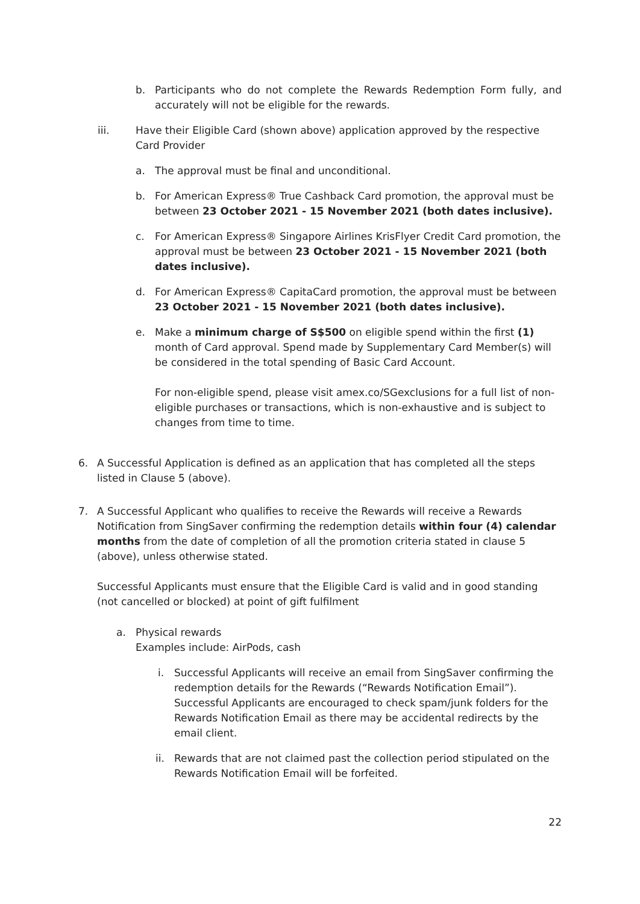b.
Participants who do not complete the Rewards Redemption Form fully, and accurately will not be eligible for the rewards.
iii.
Have their Eligible Card (shown above) application approved by the respective Card Provider
a.
The approval must be final and unconditional.
b.
For American Express® True Cashback Card promotion, the approval must be between 23 October 2021 - 15 November 2021 (both dates inclusive).
c.
For American Express® Singapore Airlines KrisFlyer Credit Card promotion, the approval must be between 23 October 2021 - 15 November 2021 (both dates inclusive).
d.
For American Express® CapitaCard promotion, the approval must be between 23 October 2021 - 15 November 2021 (both dates inclusive).
e.
Make a minimum charge of S$500 on eligible spend within the first (1) month of Card approval. Spend made by Supplementary Card Member(s) will be considered in the total spending of Basic Card Account.
For non-eligible spend, please visit amex.co/SGexclusions for a full list of non-eligible purchases or transactions, which is non-exhaustive and is subject to changes from time to time.
6.
A Successful Application is defined as an application that has completed all the steps listed in Clause 5 (above).
7.
A Successful Applicant who qualifies to receive the Rewards will receive a Rewards Notification from SingSaver confirming the redemption details within four (4) calendar months from the date of completion of all the promotion criteria stated in clause 5 (above), unless otherwise stated.
Successful Applicants must ensure that the Eligible Card is valid and in good standing (not cancelled or blocked) at point of gift fulfilment
a.
Physical rewards
Examples include: AirPods, cash
i.
Successful Applicants will receive an email from SingSaver confirming the redemption details for the Rewards (“Rewards Notification Email”). Successful Applicants are encouraged to check spam/junk folders for the Rewards Notification Email as there may be accidental redirects by the email client.
ii.
Rewards that are not claimed past the collection period stipulated on the Rewards Notification Email will be forfeited.
22